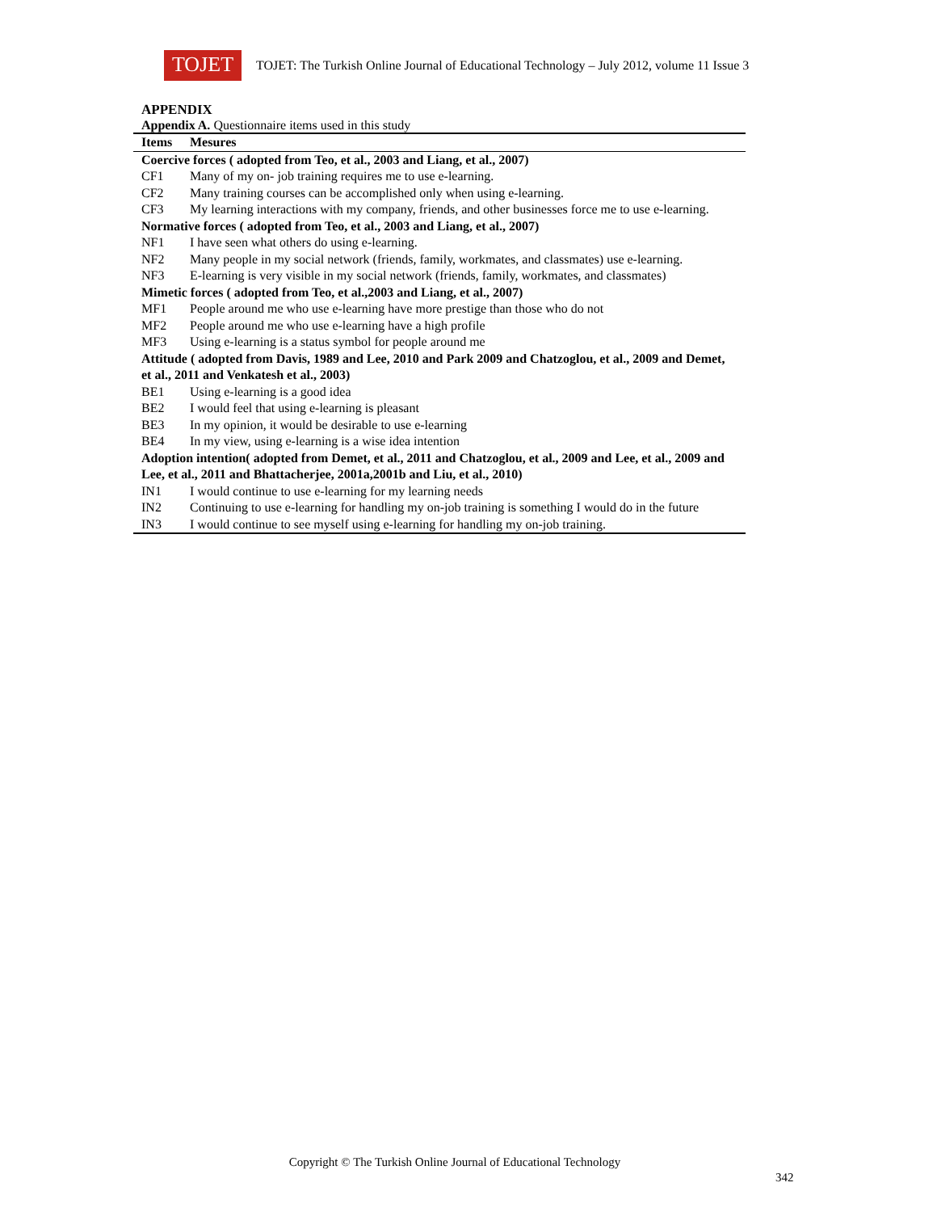TOJET
TOJET: The Turkish Online Journal of Educational Technology – July 2012, volume 11 Issue 3
APPENDIX
Appendix A. Questionnaire items used in this study
| Items | Mesures |
| --- | --- |
| Coercive forces ( adopted from Teo, et al., 2003 and Liang, et al., 2007) | |
| CF1 | Many of my on- job training requires me to use e-learning. |
| CF2 | Many training courses can be accomplished only when using e-learning. |
| CF3 | My learning interactions with my company, friends, and other businesses force me to use e-learning. |
| Normative forces ( adopted from Teo, et al., 2003 and Liang, et al., 2007) | |
| NF1 | I have seen what others do using e-learning. |
| NF2 | Many people in my social network (friends, family, workmates, and classmates) use e-learning. |
| NF3 | E-learning is very visible in my social network (friends, family, workmates, and classmates) |
| Mimetic forces ( adopted from Teo, et al.,2003 and Liang, et al., 2007) | |
| MF1 | People around me who use e-learning have more prestige than those who do not |
| MF2 | People around me who use e-learning have a high profile |
| MF3 | Using e-learning is a status symbol for people around me |
| Attitude ( adopted from Davis, 1989 and Lee, 2010 and Park 2009 and Chatzoglou, et al., 2009 and Demet, et al., 2011 and Venkatesh et al., 2003) | |
| BE1 | Using e-learning is a good idea |
| BE2 | I would feel that using e-learning is pleasant |
| BE3 | In my opinion, it would be desirable to use e-learning |
| BE4 | In my view, using e-learning is a wise idea intention |
| Adoption intention( adopted from Demet, et al., 2011 and Chatzoglou, et al., 2009 and Lee, et al., 2009 and Lee, et al., 2011 and Bhattacherjee, 2001a,2001b and Liu, et al., 2010) | |
| IN1 | I would continue to use e-learning for my learning needs |
| IN2 | Continuing to use e-learning for handling my on-job training is something I would do in the future |
| IN3 | I would continue to see myself using e-learning for handling my on-job training. |
Copyright © The Turkish Online Journal of Educational Technology
342